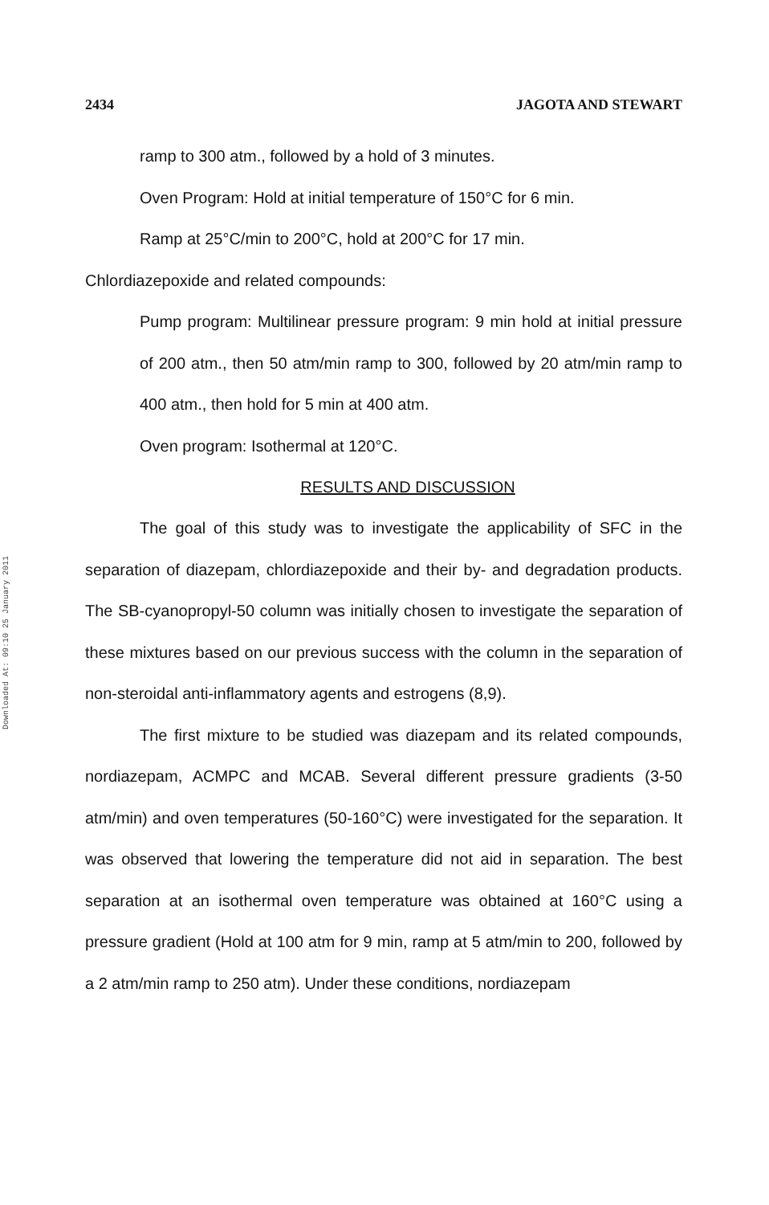Downloaded At: 09:10 25 January 2011
2434 JAGOTA AND STEWART
ramp to 300 atm., followed by a hold of 3 minutes.
Oven Program: Hold at initial temperature of 150°C for 6 min.
Ramp at 25°C/min to 200°C, hold at 200°C for 17 min.
Chlordiazepoxide and related compounds:
Pump program: Multilinear pressure program: 9 min hold at initial pressure of 200 atm., then 50 atm/min ramp to 300, followed by 20 atm/min ramp to 400 atm., then hold for 5 min at 400 atm.
Oven program: Isothermal at 120°C.
RESULTS AND DISCUSSION
The goal of this study was to investigate the applicability of SFC in the separation of diazepam, chlordiazepoxide and their by- and degradation products. The SB-cyanopropyl-50 column was initially chosen to investigate the separation of these mixtures based on our previous success with the column in the separation of non-steroidal anti-inflammatory agents and estrogens (8,9).
The first mixture to be studied was diazepam and its related compounds, nordiazepam, ACMPC and MCAB. Several different pressure gradients (3-50 atm/min) and oven temperatures (50-160°C) were investigated for the separation. It was observed that lowering the temperature did not aid in separation. The best separation at an isothermal oven temperature was obtained at 160°C using a pressure gradient (Hold at 100 atm for 9 min, ramp at 5 atm/min to 200, followed by a 2 atm/min ramp to 250 atm). Under these conditions, nordiazepam